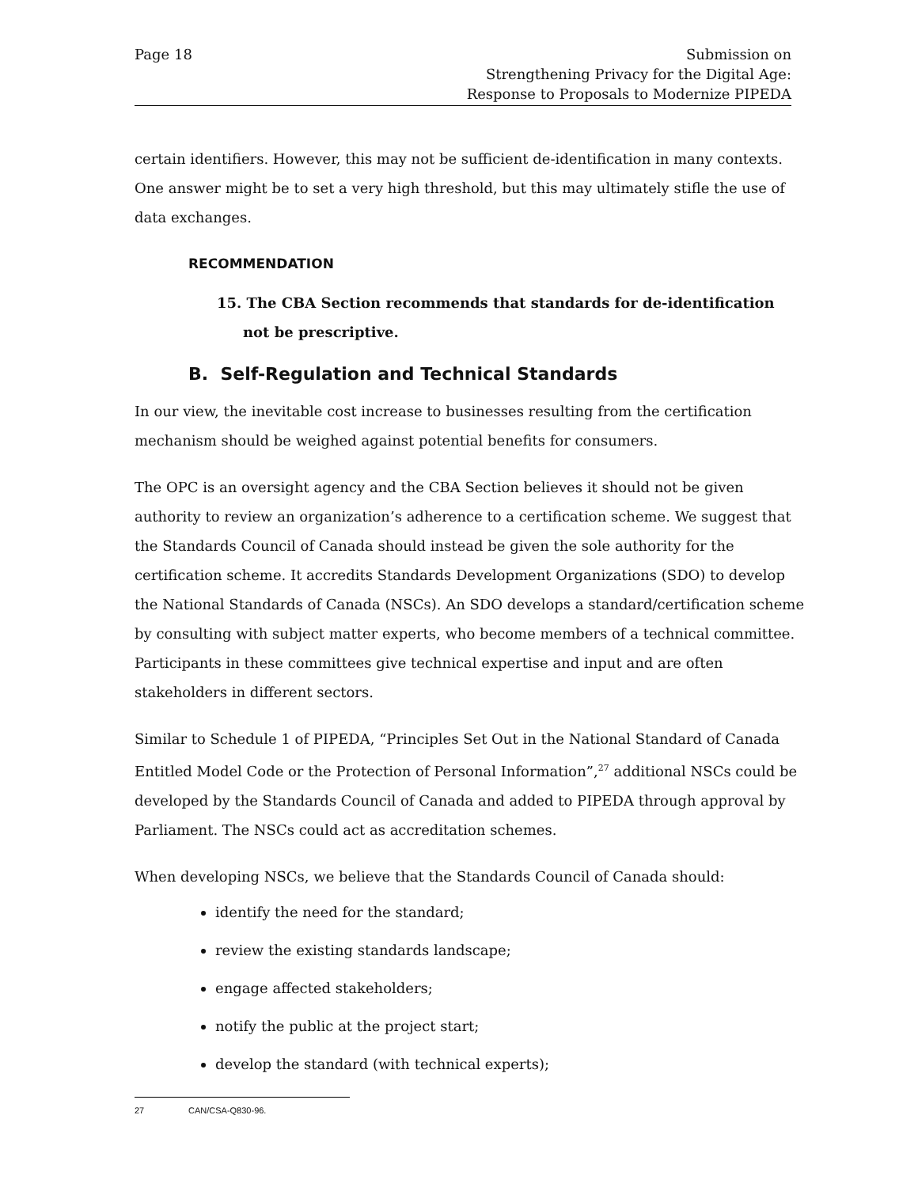Page 18 Submission on
Strengthening Privacy for the Digital Age:
Response to Proposals to Modernize PIPEDA
certain identifiers. However, this may not be sufficient de-identification in many contexts. One answer might be to set a very high threshold, but this may ultimately stifle the use of data exchanges.
RECOMMENDATION
15. The CBA Section recommends that standards for de-identification not be prescriptive.
B. Self-Regulation and Technical Standards
In our view, the inevitable cost increase to businesses resulting from the certification mechanism should be weighed against potential benefits for consumers.
The OPC is an oversight agency and the CBA Section believes it should not be given authority to review an organization’s adherence to a certification scheme. We suggest that the Standards Council of Canada should instead be given the sole authority for the certification scheme. It accredits Standards Development Organizations (SDO) to develop the National Standards of Canada (NSCs). An SDO develops a standard/certification scheme by consulting with subject matter experts, who become members of a technical committee. Participants in these committees give technical expertise and input and are often stakeholders in different sectors.
Similar to Schedule 1 of PIPEDA, “Principles Set Out in the National Standard of Canada Entitled Model Code or the Protection of Personal Information”,<sup>27</sup> additional NSCs could be developed by the Standards Council of Canada and added to PIPEDA through approval by Parliament. The NSCs could act as accreditation schemes.
When developing NSCs, we believe that the Standards Council of Canada should:
identify the need for the standard;
review the existing standards landscape;
engage affected stakeholders;
notify the public at the project start;
develop the standard (with technical experts);
27 CAN/CSA-Q830-96.